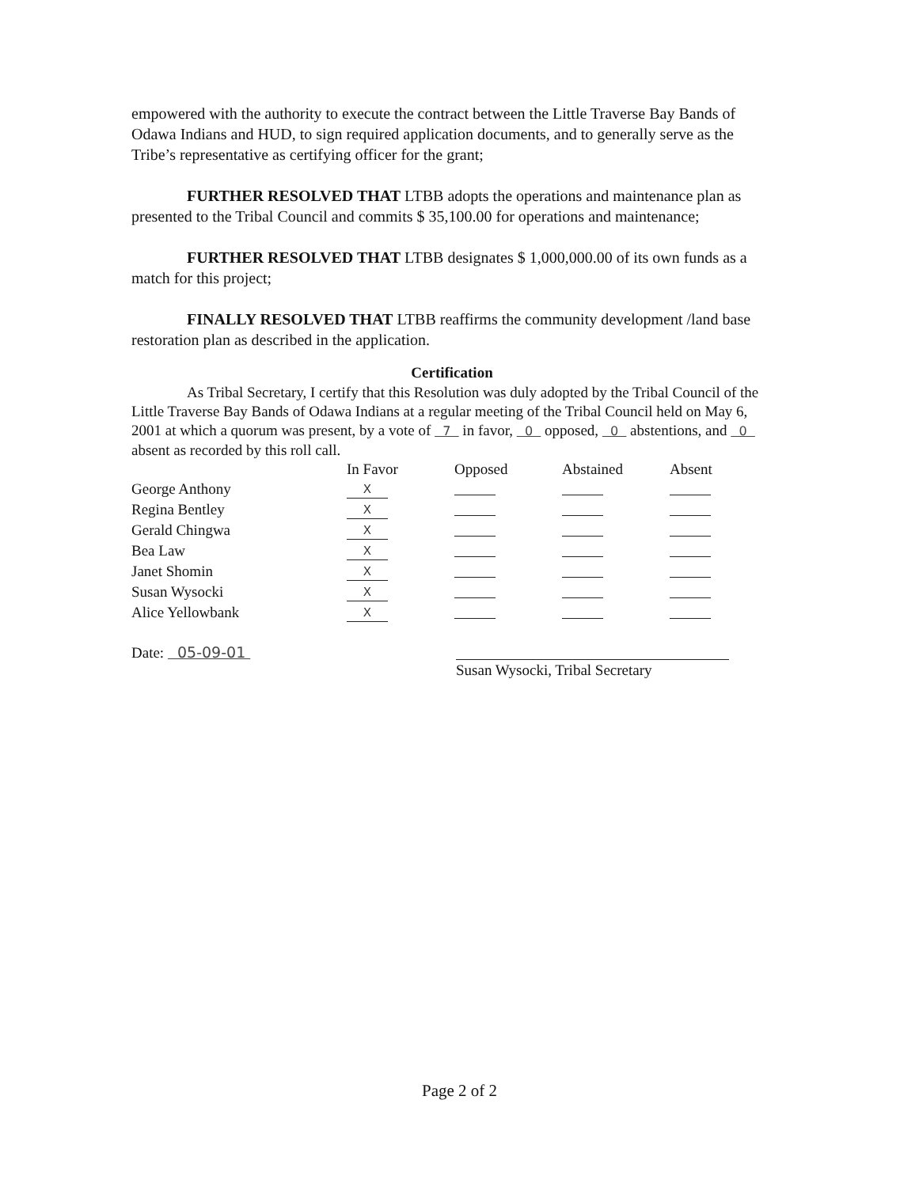empowered with the authority to execute the contract between the Little Traverse Bay Bands of Odawa Indians and HUD, to sign required application documents, and to generally serve as the Tribe’s representative as certifying officer for the grant;
FURTHER RESOLVED THAT LTBB adopts the operations and maintenance plan as presented to the Tribal Council and commits $ 35,100.00 for operations and maintenance;
FURTHER RESOLVED THAT LTBB designates $ 1,000,000.00 of its own funds as a match for this project;
FINALLY RESOLVED THAT LTBB reaffirms the community development /land base restoration plan as described in the application.
Certification
As Tribal Secretary, I certify that this Resolution was duly adopted by the Tribal Council of the Little Traverse Bay Bands of Odawa Indians at a regular meeting of the Tribal Council held on May 6, 2001 at which a quorum was present, by a vote of 7 in favor, 0 opposed, 0 abstentions, and 0 absent as recorded by this roll call.
| | In Favor | Opposed | Abstained | Absent |
| --- | --- | --- | --- | --- |
| George Anthony | X | | | |
| Regina Bentley | X | | | |
| Gerald Chingwa | X | | | |
| Bea Law | X | | | |
| Janet Shomin | X | | | |
| Susan Wysocki | X | | | |
| Alice Yellowbank | X | | | |
Date: 05-09-01
Susan Wysocki, Tribal Secretary
Page 2 of 2